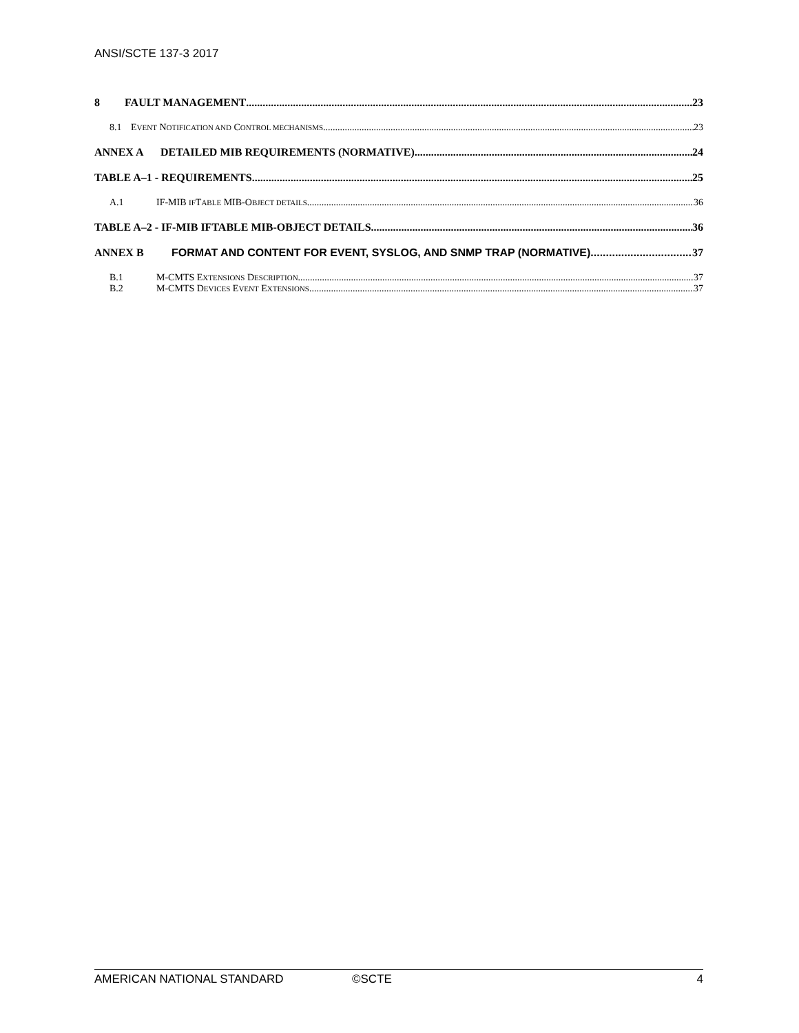ANSI/SCTE 137-3 2017
8 FAULT MANAGEMENT 23
8.1 EVENT NOTIFICATION AND CONTROL MECHANISMS 23
ANNEX A DETAILED MIB REQUIREMENTS (NORMATIVE) 24
TABLE A–1 - REQUIREMENTS 25
A.1 IF-MIB IFTABLE MIB-OBJECT DETAILS 36
TABLE A–2 - IF-MIB IFTABLE MIB-OBJECT DETAILS 36
ANNEX B FORMAT AND CONTENT FOR EVENT, SYSLOG, AND SNMP TRAP (NORMATIVE) 37
B.1 M-CMTS EXTENSIONS DESCRIPTION 37
B.2 M-CMTS DEVICES EVENT EXTENSIONS 37
AMERICAN NATIONAL STANDARD ©SCTE 4